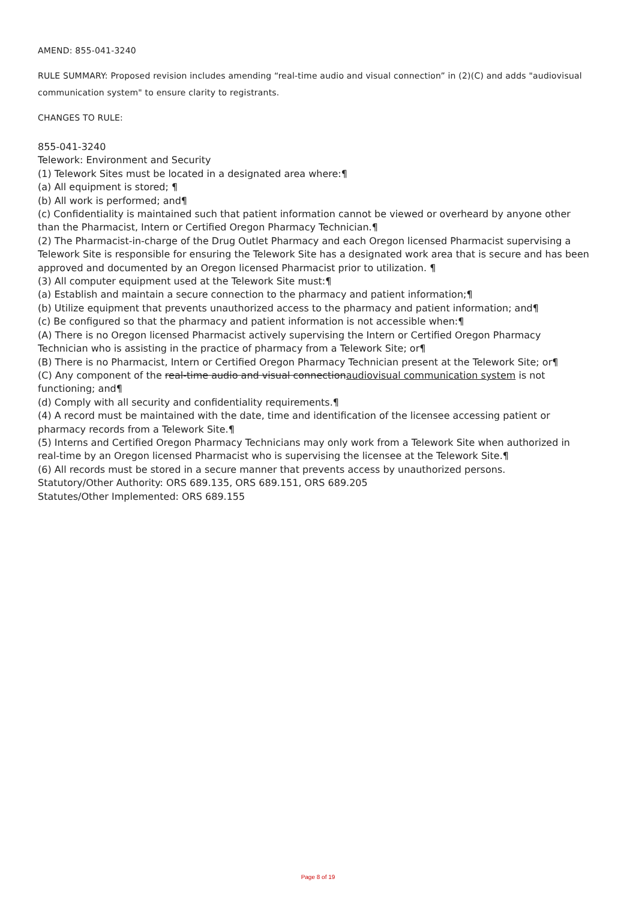AMEND: 855-041-3240
RULE SUMMARY: Proposed revision includes amending “real-time audio and visual connection” in (2)(C) and adds "audiovisual communication system" to ensure clarity to registrants.
CHANGES TO RULE:
855-041-3240
Telework: Environment and Security
(1) Telework Sites must be located in a designated area where:¶
(a) All equipment is stored; ¶
(b) All work is performed; and¶
(c) Confidentiality is maintained such that patient information cannot be viewed or overheard by anyone other than the Pharmacist, Intern or Certified Oregon Pharmacy Technician.¶
(2) The Pharmacist-in-charge of the Drug Outlet Pharmacy and each Oregon licensed Pharmacist supervising a Telework Site is responsible for ensuring the Telework Site has a designated work area that is secure and has been approved and documented by an Oregon licensed Pharmacist prior to utilization. ¶
(3) All computer equipment used at the Telework Site must:¶
(a) Establish and maintain a secure connection to the pharmacy and patient information;¶
(b) Utilize equipment that prevents unauthorized access to the pharmacy and patient information; and¶
(c) Be configured so that the pharmacy and patient information is not accessible when:¶
(A) There is no Oregon licensed Pharmacist actively supervising the Intern or Certified Oregon Pharmacy Technician who is assisting in the practice of pharmacy from a Telework Site; or¶
(B) There is no Pharmacist, Intern or Certified Oregon Pharmacy Technician present at the Telework Site; or¶
(C) Any component of the real-time audio and visual connectionaudiovisual communication system is not functioning; and¶
(d) Comply with all security and confidentiality requirements.¶
(4) A record must be maintained with the date, time and identification of the licensee accessing patient or pharmacy records from a Telework Site.¶
(5) Interns and Certified Oregon Pharmacy Technicians may only work from a Telework Site when authorized in real-time by an Oregon licensed Pharmacist who is supervising the licensee at the Telework Site.¶
(6) All records must be stored in a secure manner that prevents access by unauthorized persons.
Statutory/Other Authority: ORS 689.135, ORS 689.151, ORS 689.205
Statutes/Other Implemented: ORS 689.155
Page 8 of 19